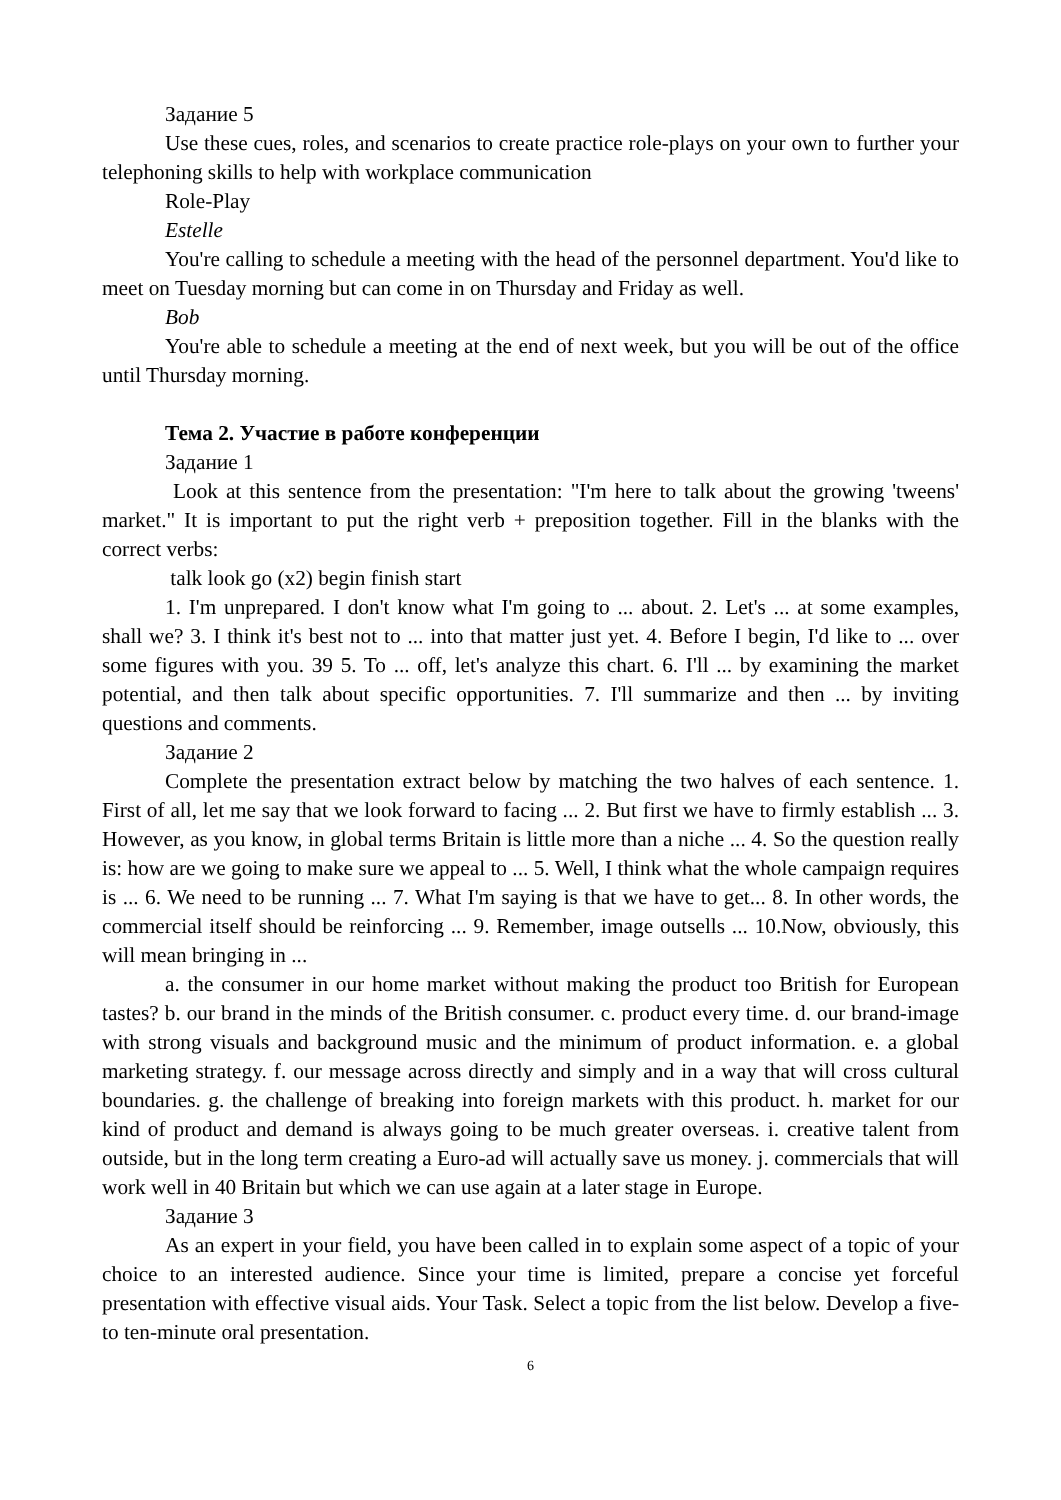Задание 5
Use these cues, roles, and scenarios to create practice role-plays on your own to further your telephoning skills to help with workplace communication
Role-Play
Estelle
You're calling to schedule a meeting with the head of the personnel department. You'd like to meet on Tuesday morning but can come in on Thursday and Friday as well.
Bob
You're able to schedule a meeting at the end of next week, but you will be out of the office until Thursday morning.
Тема 2. Участие в работе конференции
Задание 1
Look at this sentence from the presentation: "I'm here to talk about the growing 'tweens' market." It is important to put the right verb + preposition together. Fill in the blanks with the correct verbs:
talk look go (x2) begin finish start
1. I'm unprepared. I don't know what I'm going to ... about. 2. Let's ... at some examples, shall we? 3. I think it's best not to ... into that matter just yet. 4. Before I begin, I'd like to ... over some figures with you. 39 5. To ... off, let's analyze this chart. 6. I'll ... by examining the market potential, and then talk about specific opportunities. 7. I'll summarize and then ... by inviting questions and comments.
Задание 2
Complete the presentation extract below by matching the two halves of each sentence. 1. First of all, let me say that we look forward to facing ... 2. But first we have to firmly establish ... 3. However, as you know, in global terms Britain is little more than a niche ... 4. So the question really is: how are we going to make sure we appeal to ... 5. Well, I think what the whole campaign requires is ... 6. We need to be running ... 7. What I'm saying is that we have to get... 8. In other words, the commercial itself should be reinforcing ... 9. Remember, image outsells ... 10.Now, obviously, this will mean bringing in ...
a. the consumer in our home market without making the product too British for European tastes? b. our brand in the minds of the British consumer. c. product every time. d. our brand-image with strong visuals and background music and the minimum of product information. e. a global marketing strategy. f. our message across directly and simply and in a way that will cross cultural boundaries. g. the challenge of breaking into foreign markets with this product. h. market for our kind of product and demand is always going to be much greater overseas. i. creative talent from outside, but in the long term creating a Euro-ad will actually save us money. j. commercials that will work well in 40 Britain but which we can use again at a later stage in Europe.
Задание 3
As an expert in your field, you have been called in to explain some aspect of a topic of your choice to an interested audience. Since your time is limited, prepare a concise yet forceful presentation with effective visual aids. Your Task. Select a topic from the list below. Develop a five- to ten-minute oral presentation.
6